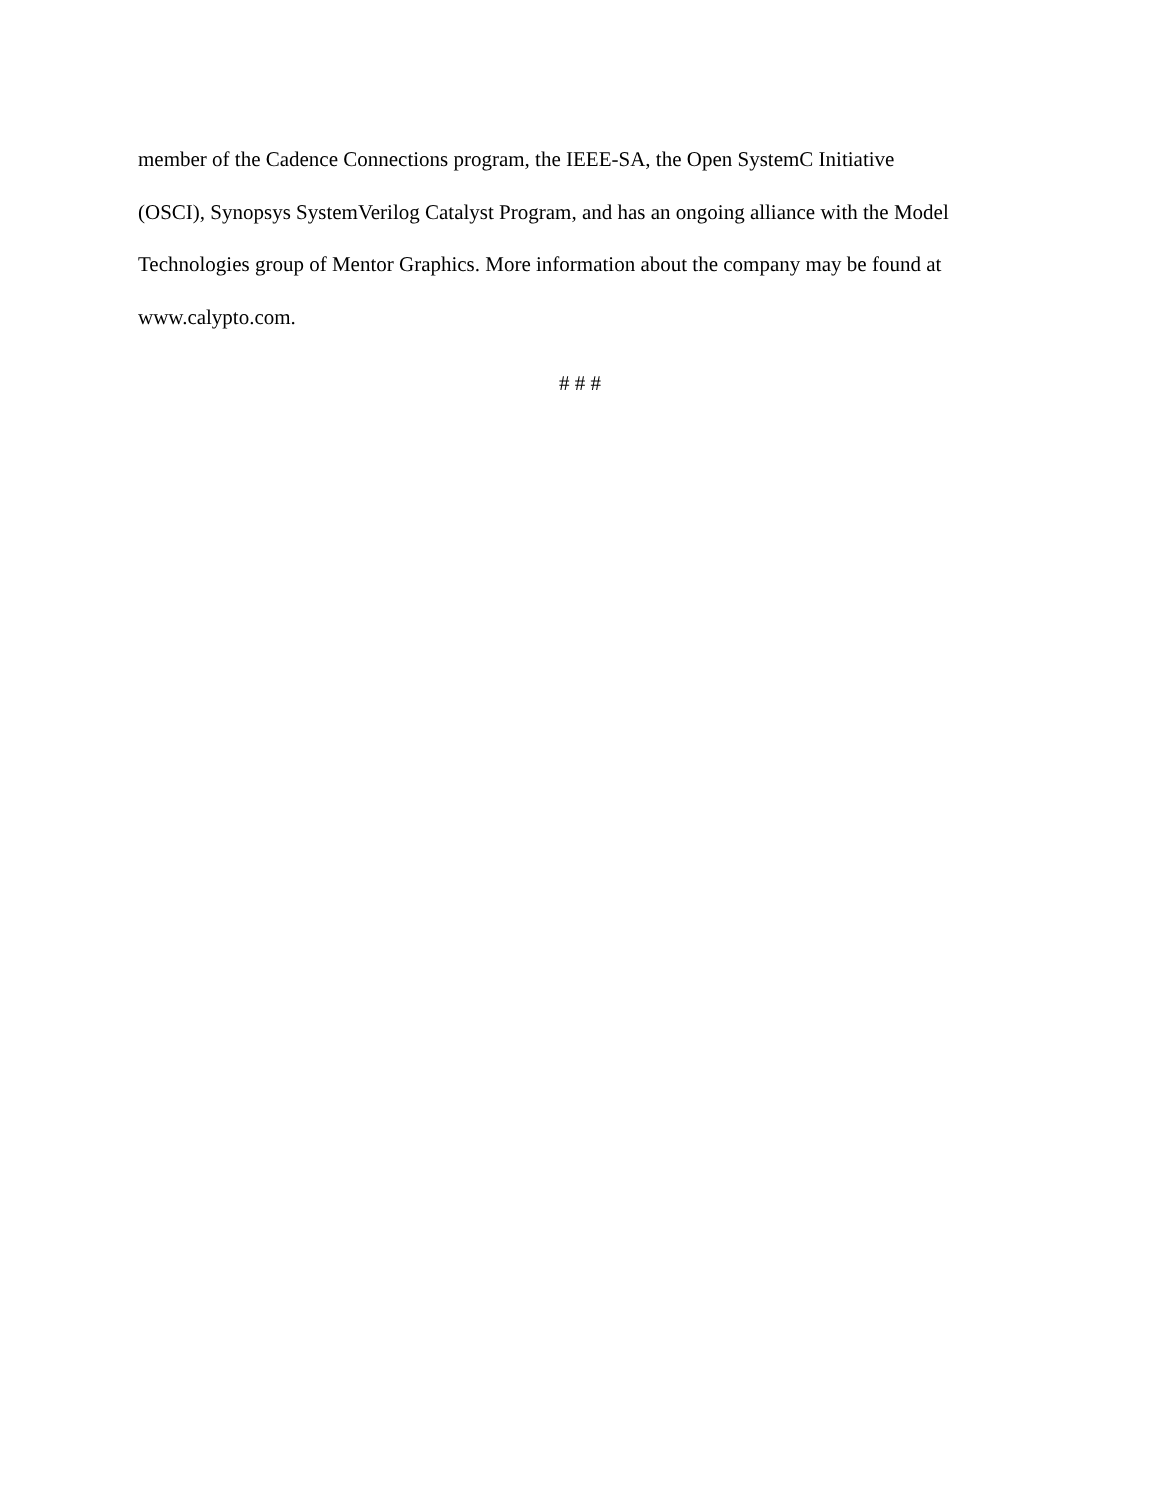member of the Cadence Connections program, the IEEE-SA, the Open SystemC Initiative
(OSCI), Synopsys SystemVerilog Catalyst Program, and has an ongoing alliance with the Model
Technologies group of Mentor Graphics. More information about the company may be found at
www.calypto.com.
# # #